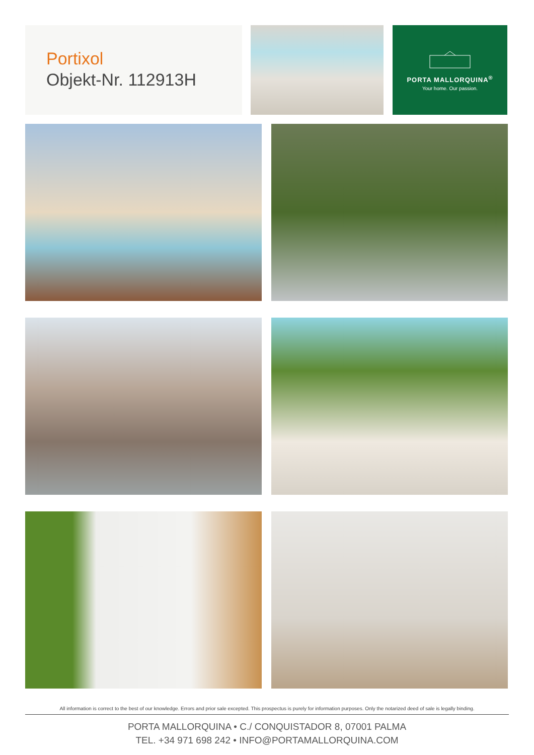Portixol
Objekt-Nr. 112913H
PORTA MALLORQUINA<sup>®</sup>
Your home. Our passion.
All information is correct to the best of our knowledge. Errors and prior sale excepted. This prospectus is purely for information purposes. Only the notarized deed of sale is legally binding.
PORTA MALLORQUINA • C./ CONQUISTADOR 8, 07001 PALMA
TEL. +34 971 698 242 • INFO@PORTAMALLORQUINA.COM